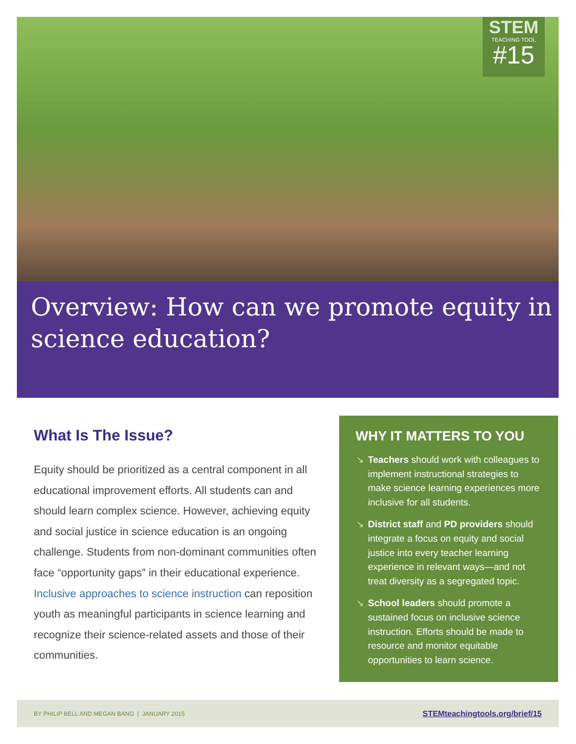STEM
TEACHING TOOL
#15
Overview: How can we promote equity in science education?
What Is The Issue?
Equity should be prioritized as a central component in all educational improvement efforts. All students can and should learn complex science. However, achieving equity and social justice in science education is an ongoing challenge. Students from non-dominant communities often face “opportunity gaps” in their educational experience. Inclusive approaches to science instruction can reposition youth as meaningful participants in science learning and recognize their science-related assets and those of their communities.
WHY IT MATTERS TO YOU
↘ Teachers should work with colleagues to implement instructional strategies to make science learning experiences more inclusive for all students.
↘ District staff and PD providers should integrate a focus on equity and social justice into every teacher learning experience in relevant ways—and not treat diversity as a segregated topic.
↘ School leaders should promote a sustained focus on inclusive science instruction. Efforts should be made to resource and monitor equitable opportunities to learn science.
BY PHILIP BELL AND MEGAN BANG | JANUARY 2015 STEMteachingtools.org/brief/15